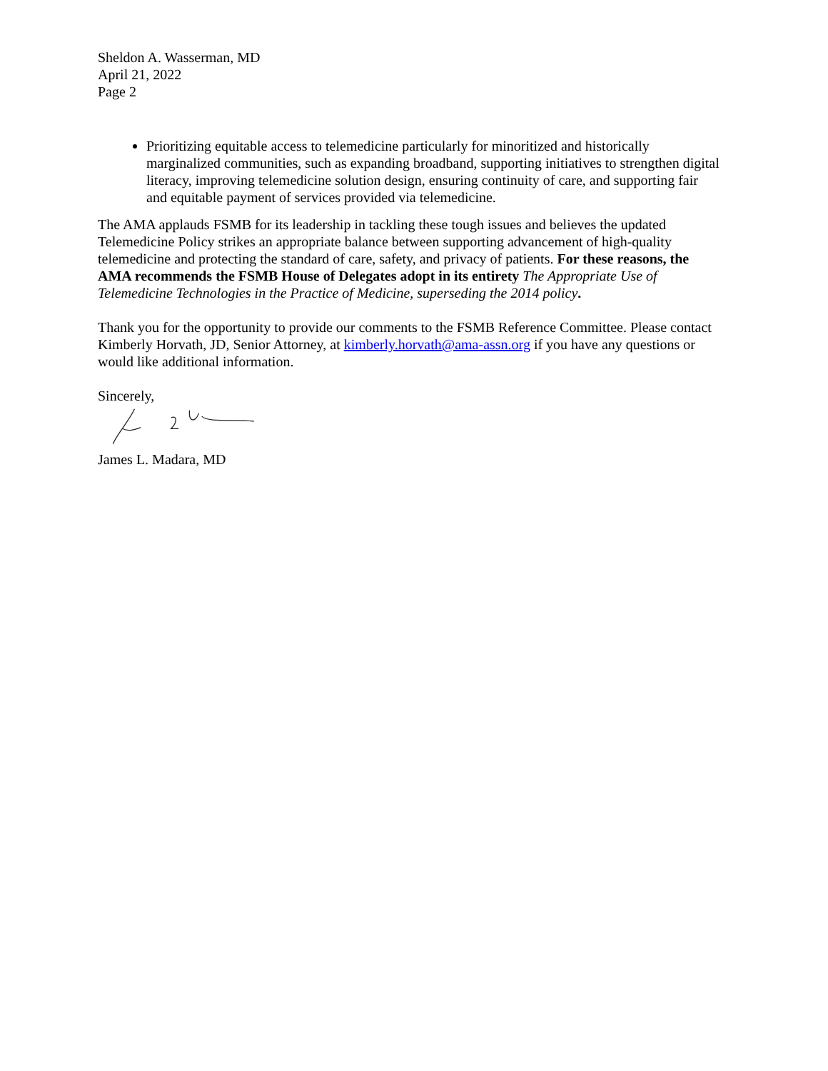Sheldon A. Wasserman, MD
April 21, 2022
Page 2
Prioritizing equitable access to telemedicine particularly for minoritized and historically marginalized communities, such as expanding broadband, supporting initiatives to strengthen digital literacy, improving telemedicine solution design, ensuring continuity of care, and supporting fair and equitable payment of services provided via telemedicine.
The AMA applauds FSMB for its leadership in tackling these tough issues and believes the updated Telemedicine Policy strikes an appropriate balance between supporting advancement of high-quality telemedicine and protecting the standard of care, safety, and privacy of patients. For these reasons, the AMA recommends the FSMB House of Delegates adopt in its entirety The Appropriate Use of Telemedicine Technologies in the Practice of Medicine, superseding the 2014 policy.
Thank you for the opportunity to provide our comments to the FSMB Reference Committee. Please contact Kimberly Horvath, JD, Senior Attorney, at kimberly.horvath@ama-assn.org if you have any questions or would like additional information.
Sincerely,
James L. Madara, MD